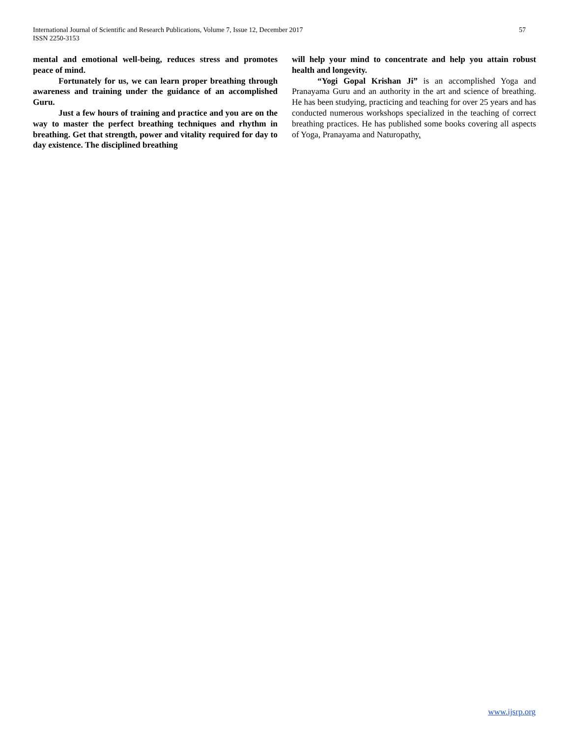57 International Journal of Scientific and Research Publications, Volume 7, Issue 12, December 2017
ISSN 2250-3153
mental and emotional well-being, reduces stress and promotes peace of mind.
Fortunately for us, we can learn proper breathing through awareness and training under the guidance of an accomplished Guru.
Just a few hours of training and practice and you are on the way to master the perfect breathing techniques and rhythm in breathing. Get that strength, power and vitality required for day to day existence. The disciplined breathing
will help your mind to concentrate and help you attain robust health and longevity.
“Yogi Gopal Krishan Ji” is an accomplished Yoga and Pranayama Guru and an authority in the art and science of breathing. He has been studying, practicing and teaching for over 25 years and has conducted numerous workshops specialized in the teaching of correct breathing practices. He has published some books covering all aspects of Yoga, Pranayama and Naturopathy.
www.ijsrp.org